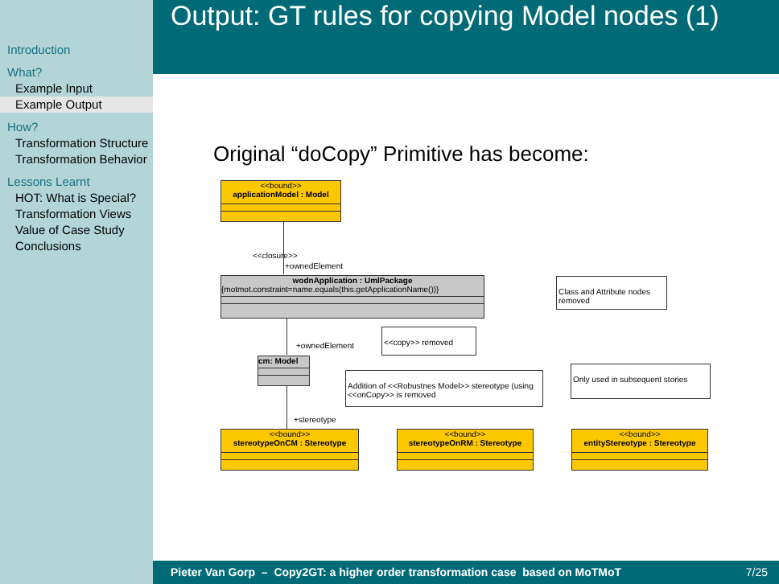Introduction
What?
Example Input
Example Output
How?
Transformation Structure
Transformation Behavior
Lessons Learnt
HOT: What is Special?
Transformation Views
Value of Case Study
Conclusions
Output: GT rules for copying Model nodes (1)
Original “doCopy” Primitive has become:
<<bound>>
applicationModel : Model
<<closure>>
+ownedElement
wodnApplication : UmlPackage
{motmot.constraint=name.equals(this.getApplicationName())}
Class and Attribute nodes removed
+ownedElement
<<copy>> removed
cm: Model
Addition of <<Robustnes Model>> stereotype (using <<onCopy>> is removed
Only used in subsequent stories
+stereotype
<<bound>>
stereotypeOnCM : Stereotype
<<bound>>
stereotypeOnRM : Stereotype
<<bound>>
entityStereotype : Stereotype
Pieter Van Gorp – Copy2GT: a higher order transformation case based on MoTMoT 7/25